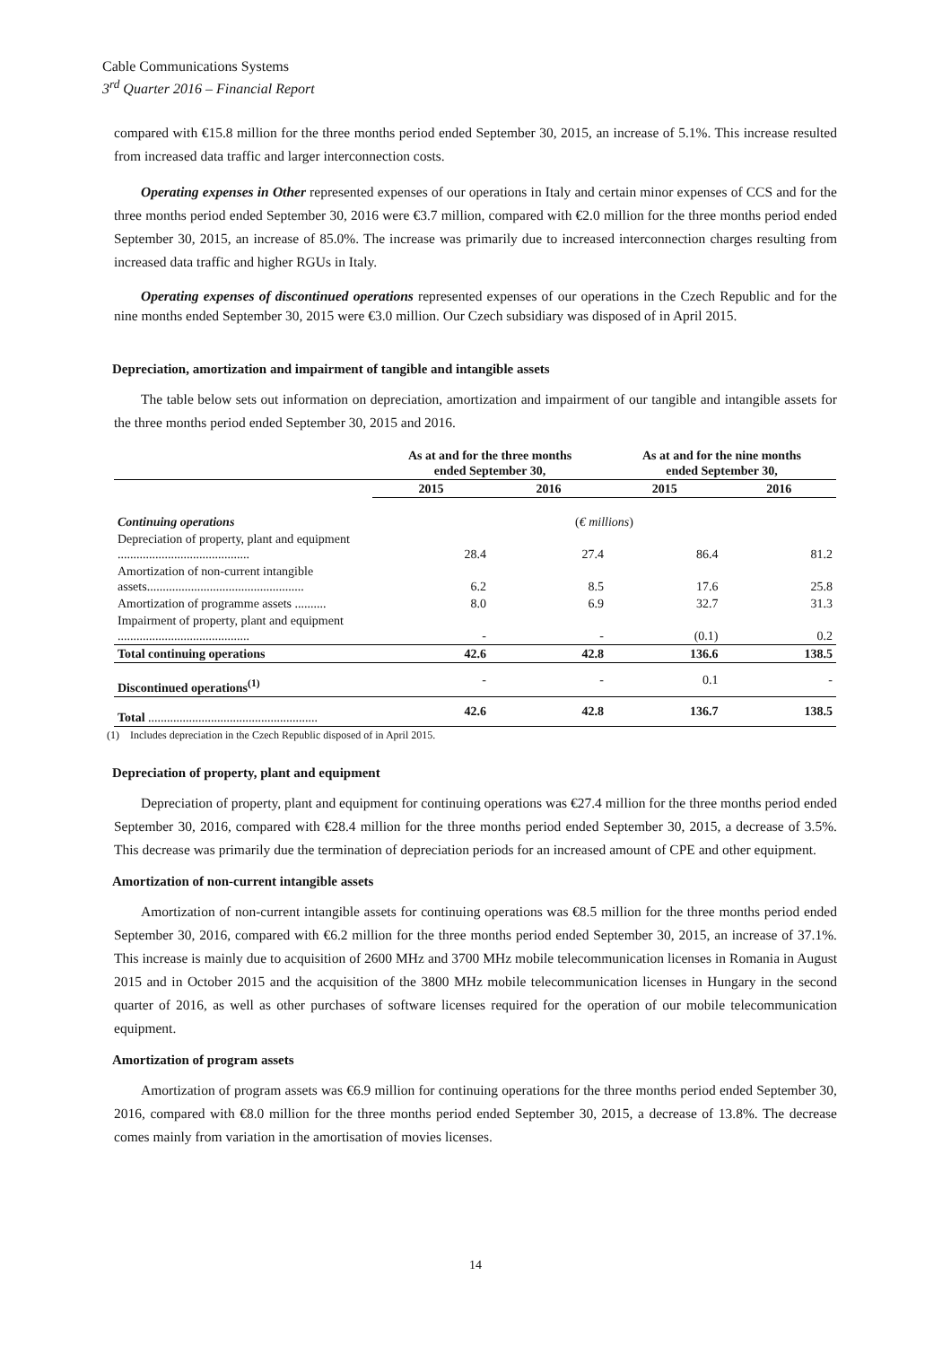Cable Communications Systems
3<sup>rd</sup> Quarter 2016 – Financial Report
compared with €15.8 million for the three months period ended September 30, 2015, an increase of 5.1%. This increase resulted from increased data traffic and larger interconnection costs.
Operating expenses in Other represented expenses of our operations in Italy and certain minor expenses of CCS and for the three months period ended September 30, 2016 were €3.7 million, compared with €2.0 million for the three months period ended September 30, 2015, an increase of 85.0%. The increase was primarily due to increased interconnection charges resulting from increased data traffic and higher RGUs in Italy.
Operating expenses of discontinued operations represented expenses of our operations in the Czech Republic and for the nine months ended September 30, 2015 were €3.0 million. Our Czech subsidiary was disposed of in April 2015.
Depreciation, amortization and impairment of tangible and intangible assets
The table below sets out information on depreciation, amortization and impairment of our tangible and intangible assets for the three months period ended September 30, 2015 and 2016.
| | As at and for the three months ended September 30, | | As at and for the nine months ended September 30, | |
| --- | --- | --- | --- | --- |
| | 2015 | 2016 | 2015 | 2016 |
| Continuing operations | ( € millions ) | | | |
| Depreciation of property, plant and equipment .......................................... | 28.4 | 27.4 | 86.4 | 81.2 |
| Amortization of non-current intangible assets.................................................. | 6.2 | 8.5 | 17.6 | 25.8 |
| Amortization of programme assets .......... | 8.0 | 6.9 | 32.7 | 31.3 |
| Impairment of property, plant and equipment .......................................... | - | - | (0.1) | 0.2 |
| Total continuing operations | 42.6 | 42.8 | 136.6 | 138.5 |
| Discontinued operations<sup>(1)</sup> | - | - | 0.1 | - |
| Total ...................................................... | 42.6 | 42.8 | 136.7 | 138.5 |
(1) Includes depreciation in the Czech Republic disposed of in April 2015.
Depreciation of property, plant and equipment
Depreciation of property, plant and equipment for continuing operations was €27.4 million for the three months period ended September 30, 2016, compared with €28.4 million for the three months period ended September 30, 2015, a decrease of 3.5%. This decrease was primarily due the termination of depreciation periods for an increased amount of CPE and other equipment.
Amortization of non-current intangible assets
Amortization of non-current intangible assets for continuing operations was €8.5 million for the three months period ended September 30, 2016, compared with €6.2 million for the three months period ended September 30, 2015, an increase of 37.1%. This increase is mainly due to acquisition of 2600 MHz and 3700 MHz mobile telecommunication licenses in Romania in August 2015 and in October 2015 and the acquisition of the 3800 MHz mobile telecommunication licenses in Hungary in the second quarter of 2016, as well as other purchases of software licenses required for the operation of our mobile telecommunication equipment.
Amortization of program assets
Amortization of program assets was €6.9 million for continuing operations for the three months period ended September 30, 2016, compared with €8.0 million for the three months period ended September 30, 2015, a decrease of 13.8%. The decrease comes mainly from variation in the amortisation of movies licenses.
14